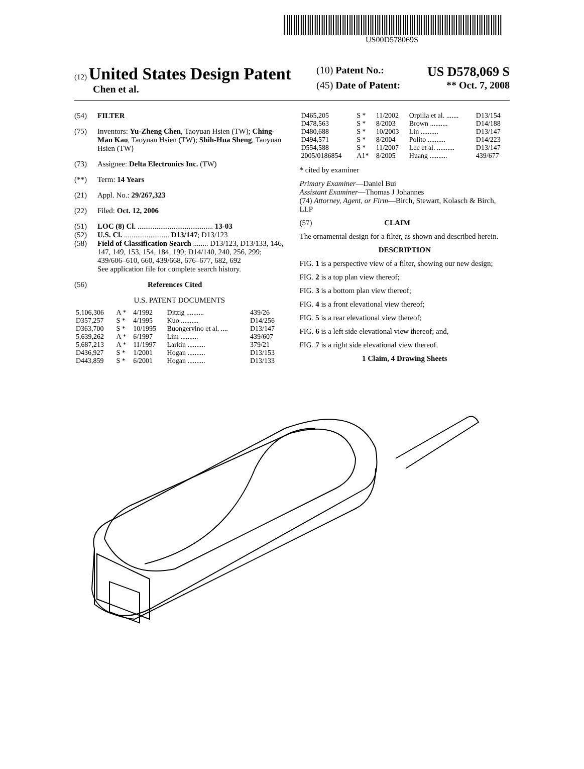US00D578069S
(12) United States Design Patent
Chen et al.
(10) Patent No.: US D578,069 S
(45) Date of Patent: ** Oct. 7, 2008
(54) FILTER
(75) Inventors: Yu-Zheng Chen, Taoyuan Hsien (TW); Ching-Man Kao, Taoyuan Hsien (TW); Shih-Hua Sheng, Taoyuan Hsien (TW)
(73) Assignee: Delta Electronics Inc. (TW)
(**) Term: 14 Years
(21) Appl. No.: 29/267,323
(22) Filed: Oct. 12, 2006
(51) LOC (8) Cl. ........................................ 13-03
(52) U.S. Cl. ........................ D13/147; D13/123
(58) Field of Classification Search ........ D13/123, D13/133, 146, 147, 149, 153, 154, 184, 199; D14/140, 240, 256, 299; 439/606–610, 660, 439/668, 676–677, 682, 692
See application file for complete search history.
(56) References Cited
U.S. PATENT DOCUMENTS
| 5,106,306 | A * | 4/1992 | Ditzig .......... | 439/26 |
| D357,257 | S * | 4/1995 | Kuo .......... | D14/256 |
| D363,700 | S * | 10/1995 | Buongervino et al. .... | D13/147 |
| 5,639,262 | A * | 6/1997 | Lim .......... | 439/607 |
| 5,687,213 | A * | 11/1997 | Larkin .......... | 379/21 |
| D436,927 | S * | 1/2001 | Hogan .......... | D13/153 |
| D443,859 | S * | 6/2001 | Hogan .......... | D13/133 |
| D465,205 | S * | 11/2002 | Orpilla et al. ....... | D13/154 |
| D478,563 | S * | 8/2003 | Brown .......... | D14/188 |
| D480,688 | S * | 10/2003 | Lin .......... | D13/147 |
| D494,571 | S * | 8/2004 | Polito .......... | D14/223 |
| D554,588 | S * | 11/2007 | Lee et al. .......... | D13/147 |
| 2005/0186854 | A1* | 8/2005 | Huang .......... | 439/677 |
* cited by examiner
Primary Examiner—Daniel Bui
Assistant Examiner—Thomas J Johannes
(74) Attorney, Agent, or Firm—Birch, Stewart, Kolasch & Birch, LLP
(57) CLAIM
The ornamental design for a filter, as shown and described herein.
DESCRIPTION
FIG. 1 is a perspective view of a filter, showing our new design;
FIG. 2 is a top plan view thereof;
FIG. 3 is a bottom plan view thereof;
FIG. 4 is a front elevational view thereof;
FIG. 5 is a rear elevational view thereof;
FIG. 6 is a left side elevational view thereof; and,
FIG. 7 is a right side elevational view thereof.
1 Claim, 4 Drawing Sheets